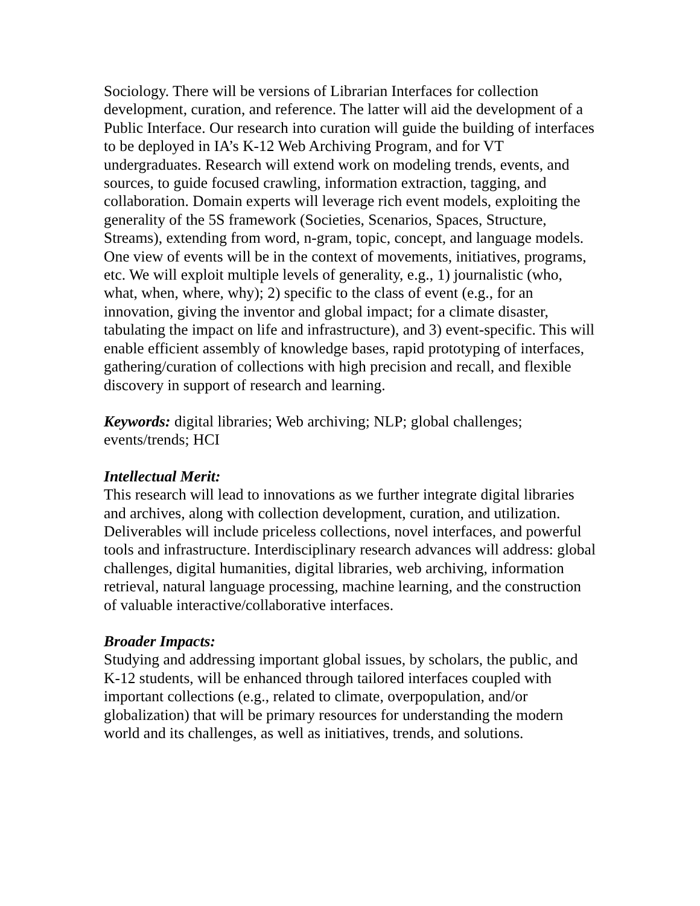Sociology. There will be versions of Librarian Interfaces for collection development, curation, and reference. The latter will aid the development of a Public Interface. Our research into curation will guide the building of interfaces to be deployed in IA’s K-12 Web Archiving Program, and for VT undergraduates. Research will extend work on modeling trends, events, and sources, to guide focused crawling, information extraction, tagging, and collaboration. Domain experts will leverage rich event models, exploiting the generality of the 5S framework (Societies, Scenarios, Spaces, Structure, Streams), extending from word, n-gram, topic, concept, and language models. One view of events will be in the context of movements, initiatives, programs, etc. We will exploit multiple levels of generality, e.g., 1) journalistic (who, what, when, where, why); 2) specific to the class of event (e.g., for an innovation, giving the inventor and global impact; for a climate disaster, tabulating the impact on life and infrastructure), and 3) event-specific. This will enable efficient assembly of knowledge bases, rapid prototyping of interfaces, gathering/curation of collections with high precision and recall, and flexible discovery in support of research and learning.
Keywords: digital libraries; Web archiving; NLP; global challenges; events/trends; HCI
Intellectual Merit:
This research will lead to innovations as we further integrate digital libraries and archives, along with collection development, curation, and utilization. Deliverables will include priceless collections, novel interfaces, and powerful tools and infrastructure. Interdisciplinary research advances will address: global challenges, digital humanities, digital libraries, web archiving, information retrieval, natural language processing, machine learning, and the construction of valuable interactive/collaborative interfaces.
Broader Impacts:
Studying and addressing important global issues, by scholars, the public, and K-12 students, will be enhanced through tailored interfaces coupled with important collections (e.g., related to climate, overpopulation, and/or globalization) that will be primary resources for understanding the modern world and its challenges, as well as initiatives, trends, and solutions.